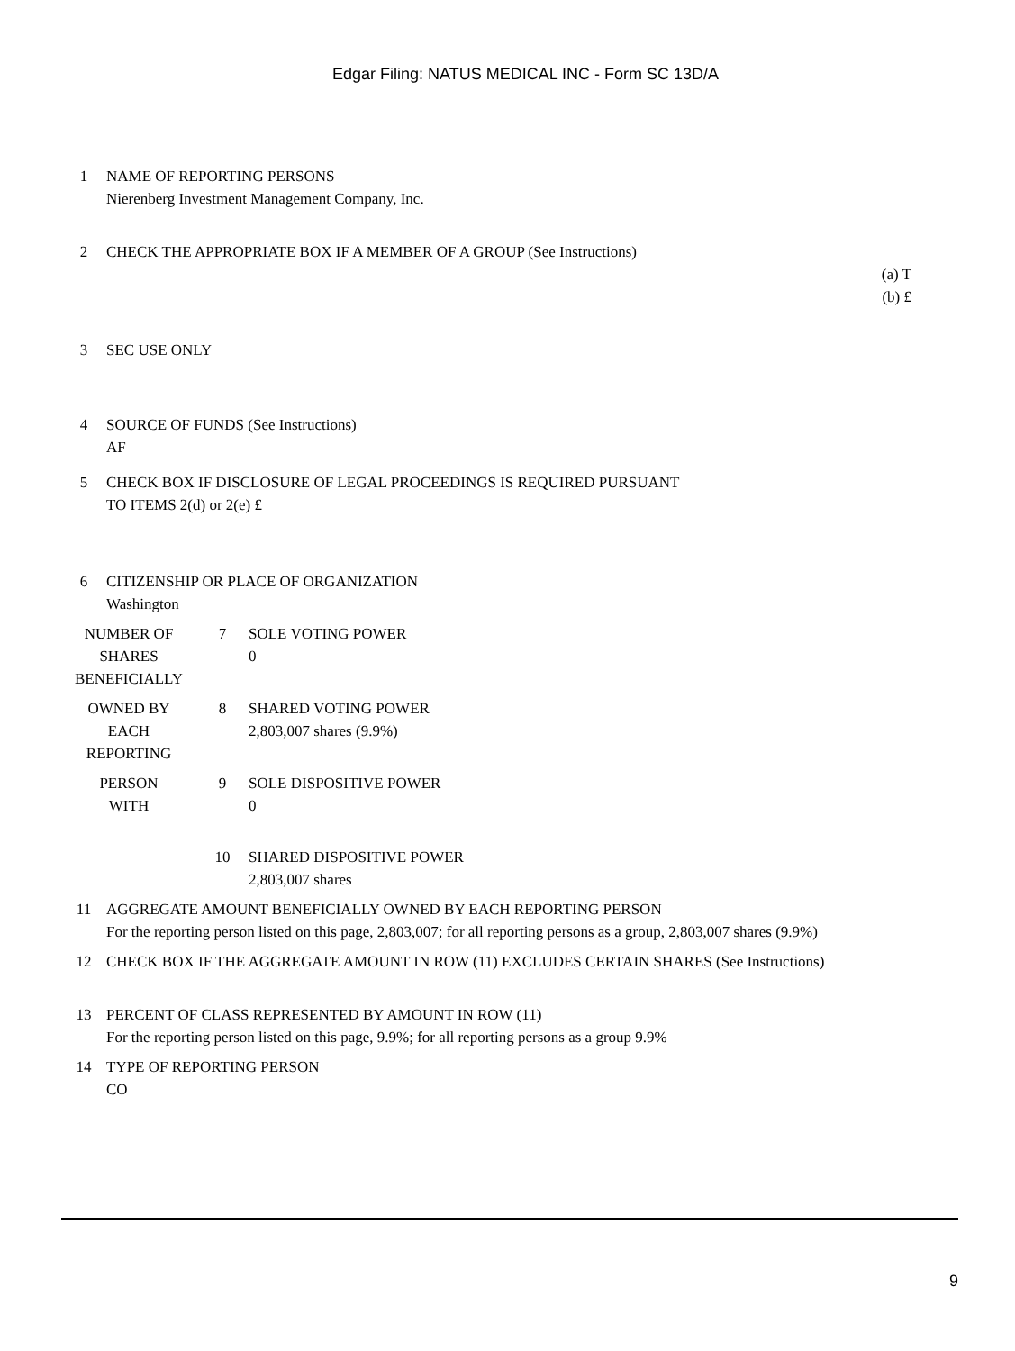Edgar Filing: NATUS MEDICAL INC - Form SC 13D/A
| 1 | NAME OF REPORTING PERSONS Nierenberg Investment Management Company, Inc. |
| 2 | CHECK THE APPROPRIATE BOX IF A MEMBER OF A GROUP (See Instructions) (a) T (b) £ |
| 3 | SEC USE ONLY |
| 4 | SOURCE OF FUNDS (See Instructions) AF |
| 5 | CHECK BOX IF DISCLOSURE OF LEGAL PROCEEDINGS IS REQUIRED PURSUANT TO ITEMS 2(d) or 2(e) £ |
| 6 | CITIZENSHIP OR PLACE OF ORGANIZATION Washington |
| NUMBER OF SHARES BENEFICIALLY | 7 | SOLE VOTING POWER 0 |
| OWNED BY EACH REPORTING | 8 | SHARED VOTING POWER 2,803,007 shares (9.9%) |
| PERSON WITH | 9 | SOLE DISPOSITIVE POWER 0 |
| | 10 | SHARED DISPOSITIVE POWER 2,803,007 shares |
| 11 | AGGREGATE AMOUNT BENEFICIALLY OWNED BY EACH REPORTING PERSON For the reporting person listed on this page, 2,803,007; for all reporting persons as a group, 2,803,007 shares (9.9%) |
| 12 | CHECK BOX IF THE AGGREGATE AMOUNT IN ROW (11) EXCLUDES CERTAIN SHARES (See Instructions) |
| 13 | PERCENT OF CLASS REPRESENTED BY AMOUNT IN ROW (11) For the reporting person listed on this page, 9.9%; for all reporting persons as a group 9.9% |
| 14 | TYPE OF REPORTING PERSON CO |
9